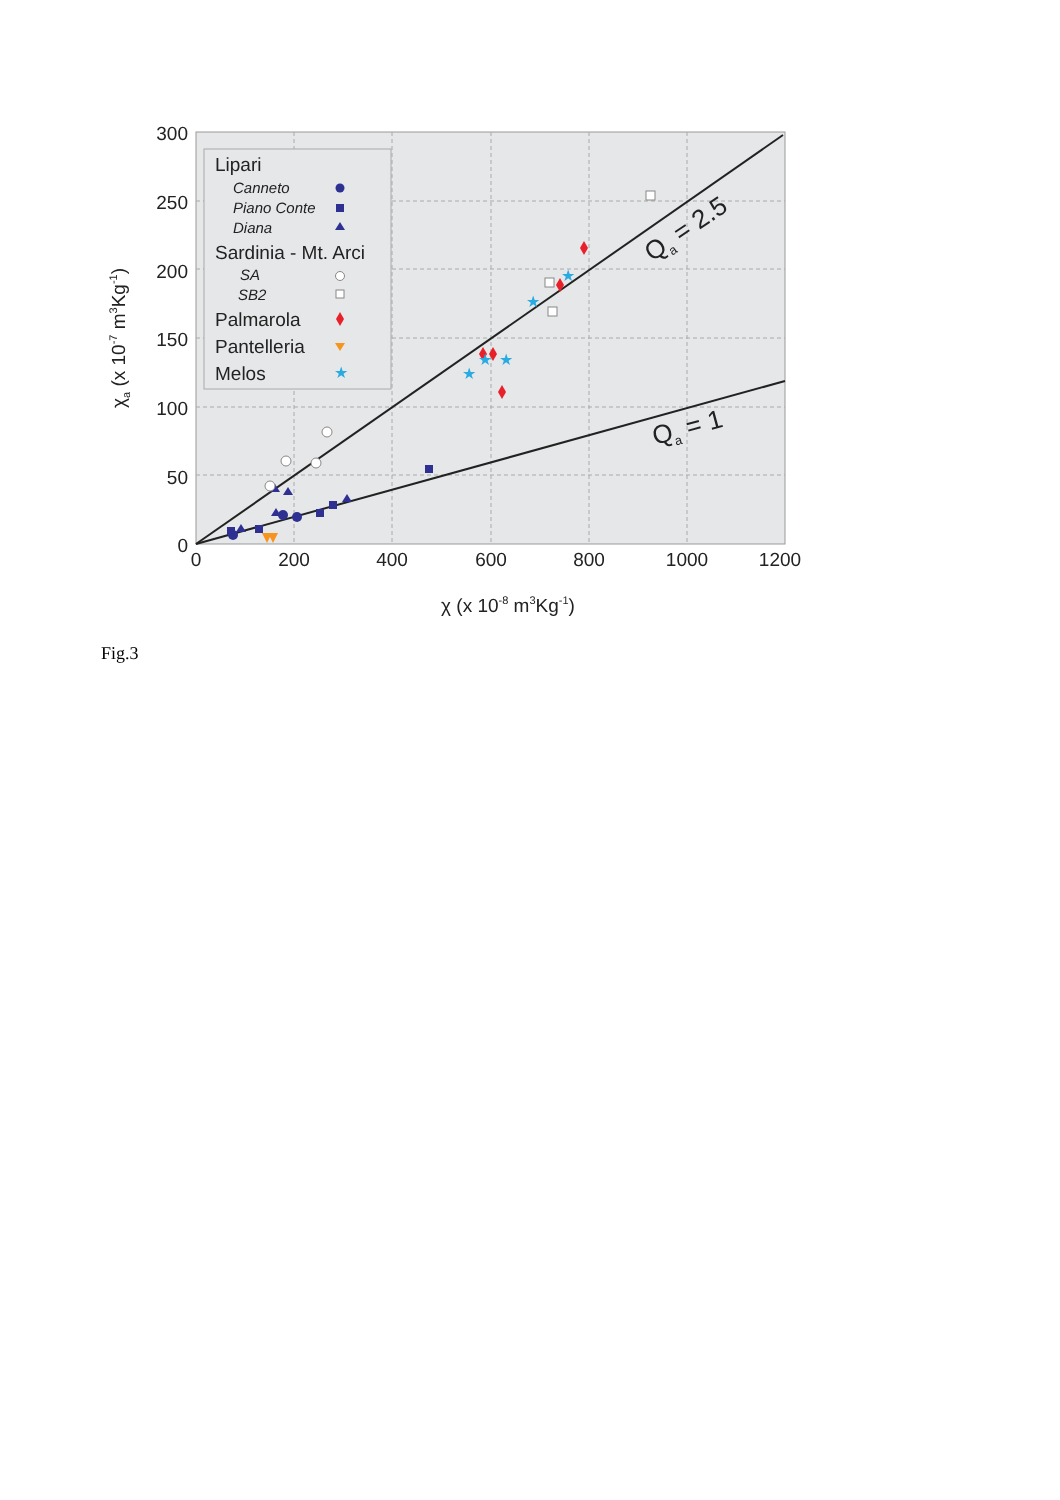Lipari
Sardinia - Mt. Arci
Palmarola
Pantelleria
Melos
Canneto
Piano Conte
Diana
SA
SB2
★
★
★
★
★
★
300
250
200
150
100
50
0
0
200
400
600
800
1000
1200
χ (x 10-8 m3Kg-1)
χa (x 10-7 m3Kg-1)
Qa = 2.5
Qa = 1
Fig.3